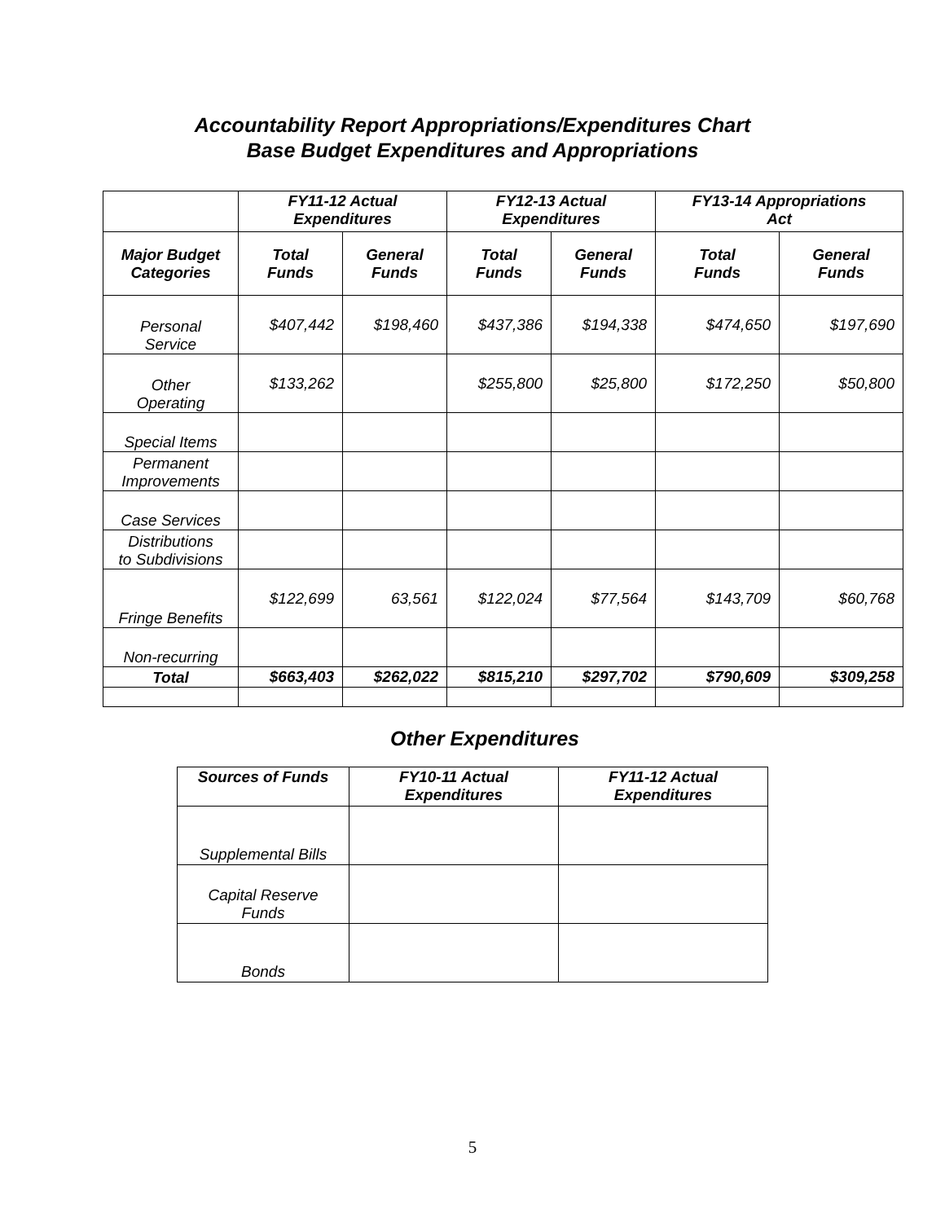Accountability Report Appropriations/Expenditures Chart
Base Budget Expenditures and Appropriations
| | FY11-12 Actual Expenditures | | FY12-13 Actual Expenditures | | FY13-14 Appropriations Act | |
| --- | --- | --- | --- | --- | --- | --- |
| Major Budget Categories | Total Funds | General Funds | Total Funds | General Funds | Total Funds | General Funds |
| Personal Service | $407,442 | $198,460 | $437,386 | $194,338 | $474,650 | $197,690 |
| Other Operating | $133,262 | | $255,800 | $25,800 | $172,250 | $50,800 |
| Special Items | | | | | | |
| Permanent Improvements | | | | | | |
| Case Services | | | | | | |
| Distributions to Subdivisions | | | | | | |
| Fringe Benefits | $122,699 | 63,561 | $122,024 | $77,564 | $143,709 | $60,768 |
| Non-recurring | | | | | | |
| Total | $663,403 | $262,022 | $815,210 | $297,702 | $790,609 | $309,258 |
Other Expenditures
| Sources of Funds | FY10-11 Actual Expenditures | FY11-12 Actual Expenditures |
| --- | --- | --- |
| Supplemental Bills | | |
| Capital Reserve Funds | | |
| Bonds | | |
5